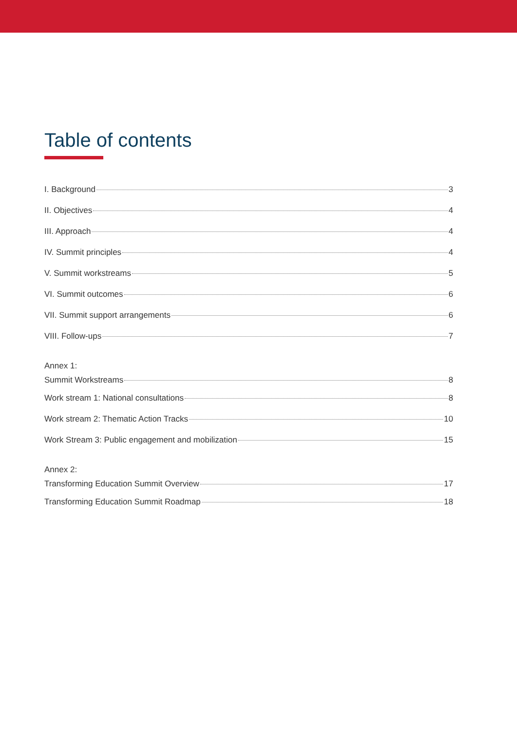Table of contents
I. Background 3
II. Objectives 4
III. Approach 4
IV. Summit principles 4
V. Summit workstreams 5
VI. Summit outcomes 6
VII. Summit support arrangements 6
VIII. Follow-ups 7
Annex 1:
Summit Workstreams 8
Work stream 1: National consultations 8
Work stream 2: Thematic Action Tracks 10
Work Stream 3: Public engagement and mobilization 15
Annex 2:
Transforming Education Summit Overview 17
Transforming Education Summit Roadmap 18